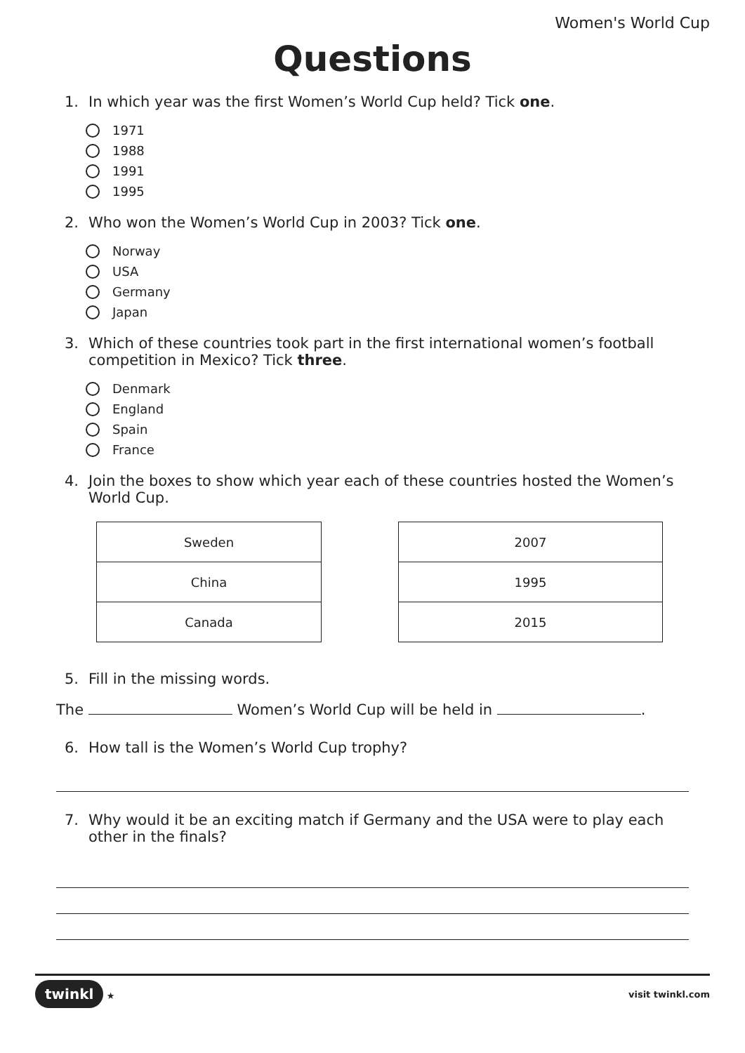Women's World Cup
Questions
1. In which year was the first Women’s World Cup held? Tick one.
1971
1988
1991
1995
2. Who won the Women’s World Cup in 2003? Tick one.
Norway
USA
Germany
Japan
3. Which of these countries took part in the first international women’s football competition in Mexico? Tick three.
Denmark
England
Spain
France
4. Join the boxes to show which year each of these countries hosted the Women’s World Cup.
| Sweden |
| China |
| Canada |
| 2007 |
| 1995 |
| 2015 |
5. Fill in the missing words.
The Women’s World Cup will be held in .
6. How tall is the Women’s World Cup trophy?
7. Why would it be an exciting match if Germany and the USA were to play each other in the finals?
twinkl ★ visit twinkl.com